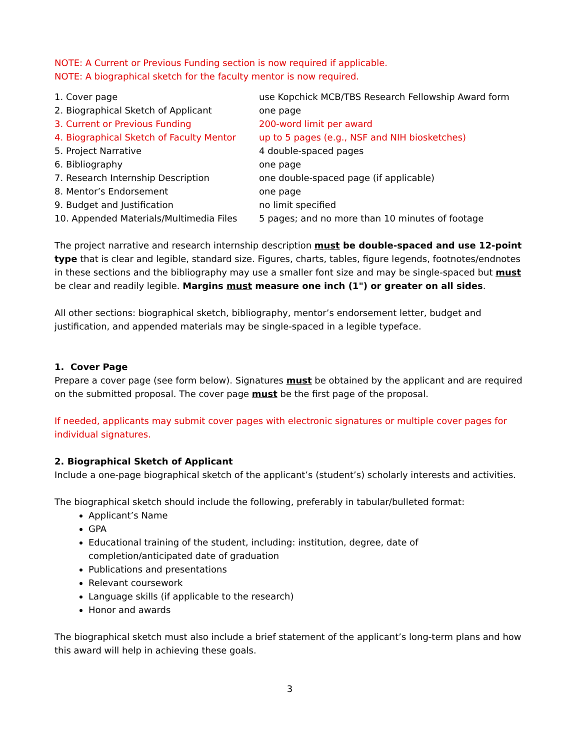NOTE: A Current or Previous Funding section is now required if applicable.
NOTE: A biographical sketch for the faculty mentor is now required.
| 1. Cover page | use Kopchick MCB/TBS Research Fellowship Award form |
| 2. Biographical Sketch of Applicant | one page |
| 3. Current or Previous Funding | 200-word limit per award |
| 4. Biographical Sketch of Faculty Mentor | up to 5 pages (e.g., NSF and NIH biosketches) |
| 5. Project Narrative | 4 double-spaced pages |
| 6. Bibliography | one page |
| 7. Research Internship Description | one double-spaced page (if applicable) |
| 8. Mentor’s Endorsement | one page |
| 9. Budget and Justification | no limit specified |
| 10. Appended Materials/Multimedia Files | 5 pages; and no more than 10 minutes of footage |
The project narrative and research internship description must be double-spaced and use 12-point type that is clear and legible, standard size. Figures, charts, tables, figure legends, footnotes/endnotes in these sections and the bibliography may use a smaller font size and may be single-spaced but must be clear and readily legible. Margins must measure one inch (1") or greater on all sides.
All other sections: biographical sketch, bibliography, mentor’s endorsement letter, budget and justification, and appended materials may be single-spaced in a legible typeface.
1. Cover Page
Prepare a cover page (see form below). Signatures must be obtained by the applicant and are required on the submitted proposal. The cover page must be the first page of the proposal.
If needed, applicants may submit cover pages with electronic signatures or multiple cover pages for individual signatures.
2. Biographical Sketch of Applicant
Include a one-page biographical sketch of the applicant’s (student’s) scholarly interests and activities.
The biographical sketch should include the following, preferably in tabular/bulleted format:
Applicant’s Name
GPA
Educational training of the student, including: institution, degree, date of completion/anticipated date of graduation
Publications and presentations
Relevant coursework
Language skills (if applicable to the research)
Honor and awards
The biographical sketch must also include a brief statement of the applicant’s long-term plans and how this award will help in achieving these goals.
3